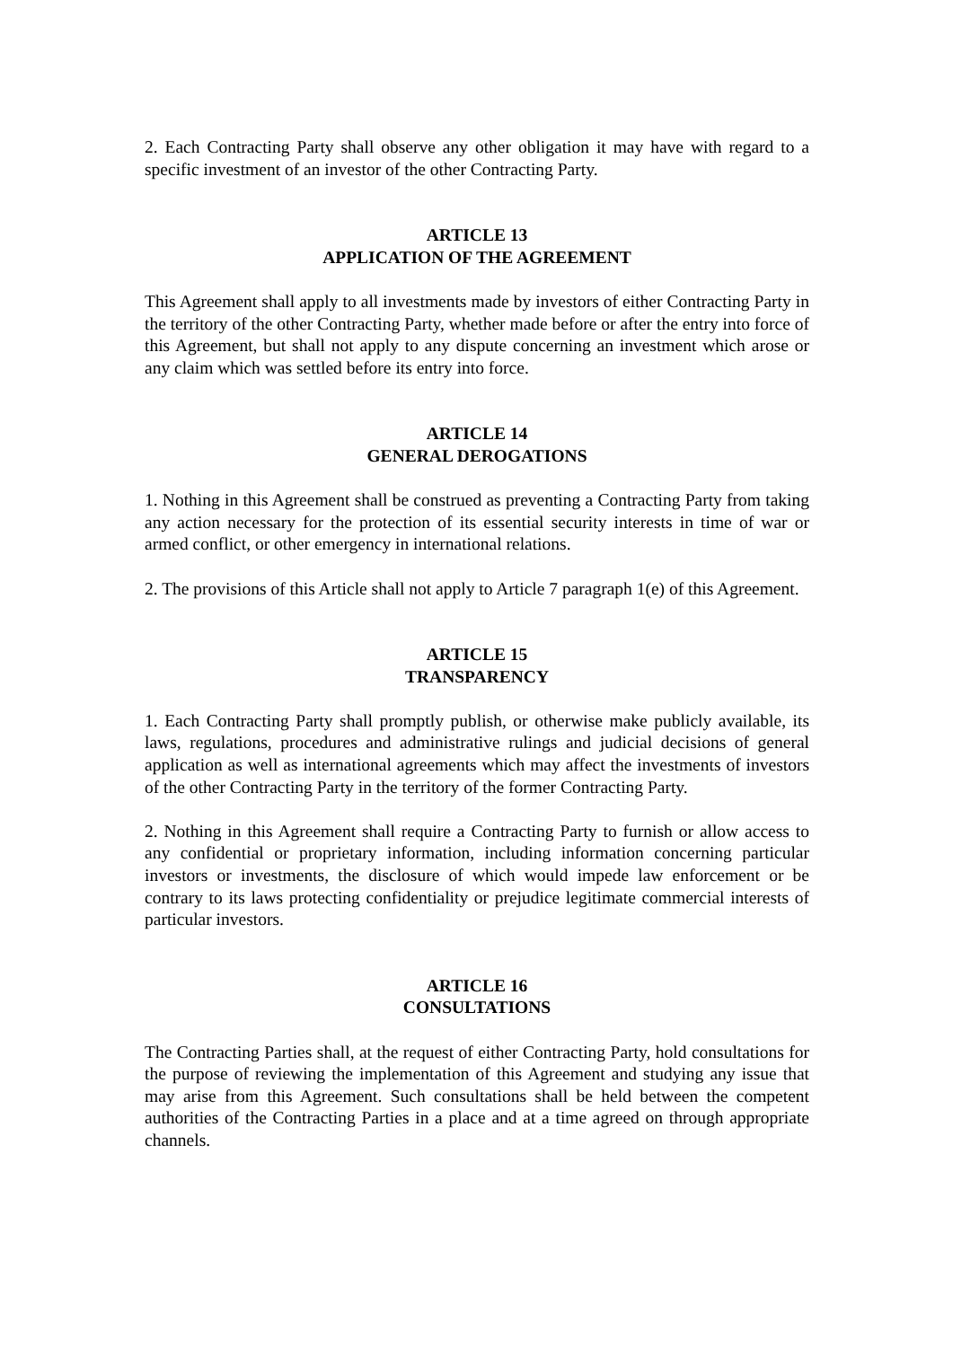2. Each Contracting Party shall observe any other obligation it may have with regard to a specific investment of an investor of the other Contracting Party.
ARTICLE 13
APPLICATION OF THE AGREEMENT
This Agreement shall apply to all investments made by investors of either Contracting Party in the territory of the other Contracting Party, whether made before or after the entry into force of this Agreement, but shall not apply to any dispute concerning an investment which arose or any claim which was settled before its entry into force.
ARTICLE 14
GENERAL DEROGATIONS
1. Nothing in this Agreement shall be construed as preventing a Contracting Party from taking any action necessary for the protection of its essential security interests in time of war or armed conflict, or other emergency in international relations.
2. The provisions of this Article shall not apply to Article 7 paragraph 1(e) of this Agreement.
ARTICLE 15
TRANSPARENCY
1. Each Contracting Party shall promptly publish, or otherwise make publicly available, its laws, regulations, procedures and administrative rulings and judicial decisions of general application as well as international agreements which may affect the investments of investors of the other Contracting Party in the territory of the former Contracting Party.
2. Nothing in this Agreement shall require a Contracting Party to furnish or allow access to any confidential or proprietary information, including information concerning particular investors or investments, the disclosure of which would impede law enforcement or be contrary to its laws protecting confidentiality or prejudice legitimate commercial interests of particular investors.
ARTICLE 16
CONSULTATIONS
The Contracting Parties shall, at the request of either Contracting Party, hold consultations for the purpose of reviewing the implementation of this Agreement and studying any issue that may arise from this Agreement. Such consultations shall be held between the competent authorities of the Contracting Parties in a place and at a time agreed on through appropriate channels.